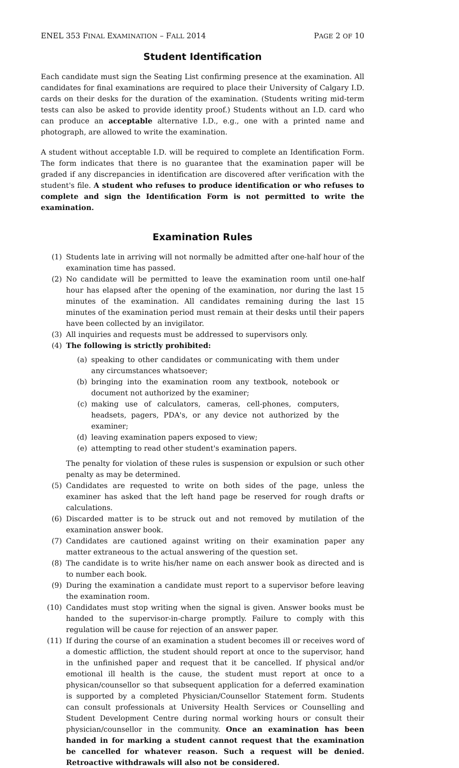ENEL 353 FINAL EXAMINATION – FALL 2014 PAGE 2 OF 10
Student Identification
Each candidate must sign the Seating List confirming presence at the examination. All candidates for final examinations are required to place their University of Calgary I.D. cards on their desks for the duration of the examination. (Students writing mid-term tests can also be asked to provide identity proof.) Students without an I.D. card who can produce an acceptable alternative I.D., e.g., one with a printed name and photograph, are allowed to write the examination.
A student without acceptable I.D. will be required to complete an Identification Form. The form indicates that there is no guarantee that the examination paper will be graded if any discrepancies in identification are discovered after verification with the student's file. A student who refuses to produce identification or who refuses to complete and sign the Identification Form is not permitted to write the examination.
Examination Rules
(1) Students late in arriving will not normally be admitted after one-half hour of the examination time has passed.
(2) No candidate will be permitted to leave the examination room until one-half hour has elapsed after the opening of the examination, nor during the last 15 minutes of the examination. All candidates remaining during the last 15 minutes of the examination period must remain at their desks until their papers have been collected by an invigilator.
(3) All inquiries and requests must be addressed to supervisors only.
(4) The following is strictly prohibited:
(a) speaking to other candidates or communicating with them under any circumstances whatsoever;
(b) bringing into the examination room any textbook, notebook or document not authorized by the examiner;
(c) making use of calculators, cameras, cell-phones, computers, headsets, pagers, PDA's, or any device not authorized by the examiner;
(d) leaving examination papers exposed to view;
(e) attempting to read other student's examination papers.
The penalty for violation of these rules is suspension or expulsion or such other penalty as may be determined.
(5) Candidates are requested to write on both sides of the page, unless the examiner has asked that the left hand page be reserved for rough drafts or calculations.
(6) Discarded matter is to be struck out and not removed by mutilation of the examination answer book.
(7) Candidates are cautioned against writing on their examination paper any matter extraneous to the actual answering of the question set.
(8) The candidate is to write his/her name on each answer book as directed and is to number each book.
(9) During the examination a candidate must report to a supervisor before leaving the examination room.
(10) Candidates must stop writing when the signal is given. Answer books must be handed to the supervisor-in-charge promptly. Failure to comply with this regulation will be cause for rejection of an answer paper.
(11) If during the course of an examination a student becomes ill or receives word of a domestic affliction, the student should report at once to the supervisor, hand in the unfinished paper and request that it be cancelled. If physical and/or emotional ill health is the cause, the student must report at once to a physican/counsellor so that subsequent application for a deferred examination is supported by a completed Physician/Counsellor Statement form. Students can consult professionals at University Health Services or Counselling and Student Development Centre during normal working hours or consult their physician/counsellor in the community. Once an examination has been handed in for marking a student cannot request that the examination be cancelled for whatever reason. Such a request will be denied. Retroactive withdrawals will also not be considered.